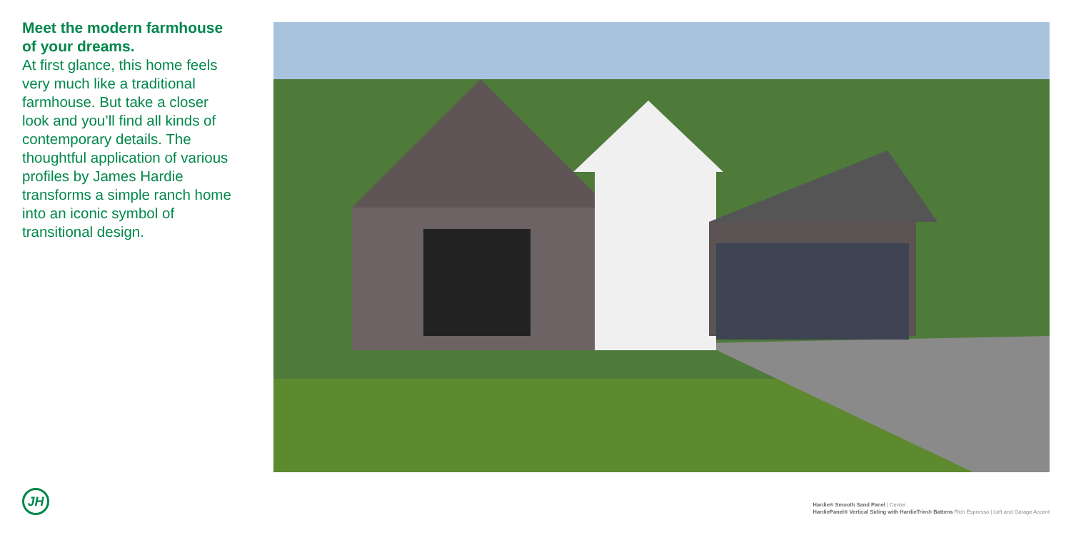Meet the modern farmhouse of your dreams.
At first glance, this home feels very much like a traditional farmhouse. But take a closer look and you’ll find all kinds of contemporary details. The thoughtful application of various profiles by James Hardie transforms a simple ranch home into an iconic symbol of transitional design.
JH
Hardie® Smooth Sand Panel | Center
HardiePanel® Vertical Siding with HardieTrim® Battens Rich Espresso | Left and Garage Accent